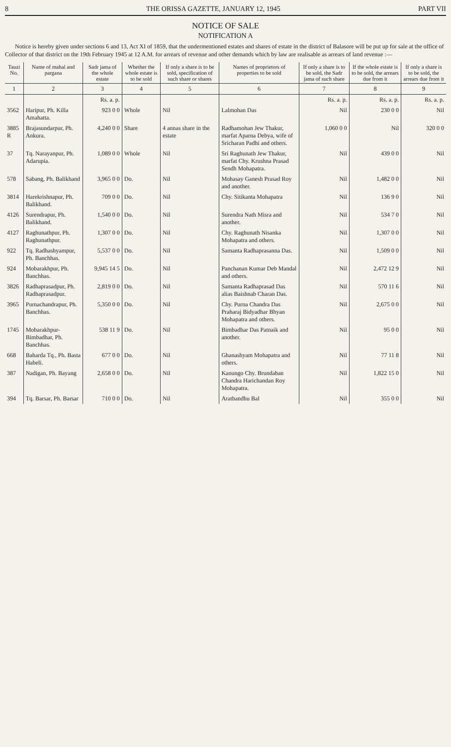8 THE ORISSA GAZETTE, JANUARY 12, 1945 PART VII
NOTICE OF SALE
NOTIFICATION A
Notice is hereby given under sections 6 and 13, Act XI of 1859, that the undermentioned estates and shares of estate in the district of Balasore will be put up for sale at the office of Collector of that district on the 19th February 1945 at 12 A.M. for arrears of revenue and other demands which by law are realisable as arrears of land revenue :—
| Tauzi No. | Name of mahal and pargana | Sadr jama of the whole estate | Whether the whole estate is to be sold | If only a share is to be sold, specification of such share or shares | Names of proprietors of properties to be sold | If only a share is to be sold, the Sadr jama of such share | If the whole estate is to be sold, the arrears due from it | If only a share is to be sold, the arrears due from it |
| --- | --- | --- | --- | --- | --- | --- | --- | --- |
| 1 | 2 | 3 | 4 | 5 | 6 | 7 | 8 | 9 |
| | | Rs. a. p. | | | | Rs. a. p. | Rs. a. p. | Rs. a. p. |
| 3562 | Haripur, Ph. Killa Amahatta. | 923 0 0 | Whole | Nil | Lalmohan Das | Nil | 230 0 0 | Nil |
| 3885 R | Brajasundarpur, Ph. Ankura. | 4,240 0 0 | Share | 4 annas share in the estate | Radhamohan Jew Thakur, marfat Aparna Debya, wife of Sricharan Padhi and others. | 1,060 0 0 | Nil | 320 0 0 |
| 37 | Tq. Narayanpur, Ph. Adarupia. | 1,089 0 0 | Whole | Nil | Sri Raghunath Jew Thakur, marfat Chy. Krushna Prasad Sendh Mohapatra. | Nil | 439 0 0 | Nil |
| 578 | Sabang, Ph. Balikhand | 3,965 0 0 | Do. | Nil | Mohasay Ganesh Prasad Roy and another. | Nil | 1,482 0 0 | Nil |
| 3814 | Harekrishnapur, Ph. Balikhand. | 709 0 0 | Do. | Nil | Chy. Sitikanta Mohapatra | Nil | 136 9 0 | Nil |
| 4126 | Surendrapur, Ph. Balikhand. | 1,540 0 0 | Do. | Nil | Surendra Nath Misra and another. | Nil | 534 7 0 | Nil |
| 4127 | Raghunathpur, Ph. Raghunathpur. | 1,307 0 0 | Do. | Nil | Chy. Raghunath Nisanka Mohapatra and others. | Nil | 1,307 0 0 | Nil |
| 922 | Tq. Radhashyampur, Ph. Banchhas. | 5,537 0 0 | Do. | Nil | Samanta Radhaprasanna Das. | Nil | 1,509 0 0 | Nil |
| 924 | Mobarakhpur, Ph. Banchhas. | 9,945 14 5 | Do. | Nil | Panchanan Kumar Deb Mandal and others. | Nil | 2,472 12 9 | Nil |
| 3826 | Radhaprasadpur, Ph. Radhaprasadpur. | 2,819 0 0 | Do. | Nil | Samanta Radhaprasad Das alias Baishnab Charan Das. | Nil | 570 11 6 | Nil |
| 3965 | Purnachandrapur, Ph. Banchhas. | 5,350 0 0 | Do. | Nil | Chy. Purna Chandra Das Praharaj Bidyadhar Bhyan Mohapatra and others. | Nil | 2,675 0 0 | Nil |
| 1745 | Mobarakhpur-Bimbadhar, Ph. Banchhas. | 538 11 9 | Do. | Nil | Bimbadhar Das Patnaik and another. | Nil | 95 0 0 | Nil |
| 668 | Baharda Tq., Ph. Basta Habeli. | 677 0 0 | Do. | Nil | Ghanashyam Mohapatra and others. | Nil | 77 11 8 | Nil |
| 387 | Nadigan, Ph. Bayang | 2,658 0 0 | Do. | Nil | Kanungo Chy. Brundaban Chandra Harichandan Roy Mohapatra. | Nil | 1,822 15 0 | Nil |
| 394 | Tq. Barsar, Ph. Barsar | 710 0 0 | Do. | Nil | Aratbandhu Bal | Nil | 355 0 0 | Nil |